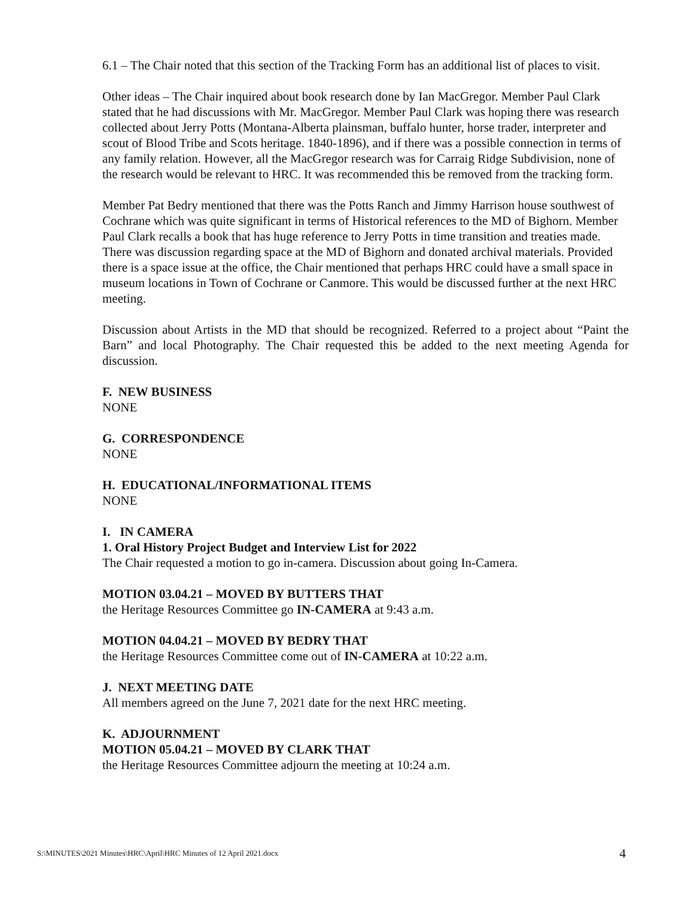6.1 – The Chair noted that this section of the Tracking Form has an additional list of places to visit.
Other ideas – The Chair inquired about book research done by Ian MacGregor. Member Paul Clark stated that he had discussions with Mr. MacGregor. Member Paul Clark was hoping there was research collected about Jerry Potts (Montana-Alberta plainsman, buffalo hunter, horse trader, interpreter and scout of Blood Tribe and Scots heritage. 1840-1896), and if there was a possible connection in terms of any family relation. However, all the MacGregor research was for Carraig Ridge Subdivision, none of the research would be relevant to HRC. It was recommended this be removed from the tracking form.
Member Pat Bedry mentioned that there was the Potts Ranch and Jimmy Harrison house southwest of Cochrane which was quite significant in terms of Historical references to the MD of Bighorn. Member Paul Clark recalls a book that has huge reference to Jerry Potts in time transition and treaties made. There was discussion regarding space at the MD of Bighorn and donated archival materials. Provided there is a space issue at the office, the Chair mentioned that perhaps HRC could have a small space in museum locations in Town of Cochrane or Canmore. This would be discussed further at the next HRC meeting.
Discussion about Artists in the MD that should be recognized. Referred to a project about “Paint the Barn” and local Photography. The Chair requested this be added to the next meeting Agenda for discussion.
F. NEW BUSINESS
NONE
G. CORRESPONDENCE
NONE
H. EDUCATIONAL/INFORMATIONAL ITEMS
NONE
I. IN CAMERA
1. Oral History Project Budget and Interview List for 2022
The Chair requested a motion to go in-camera. Discussion about going In-Camera.
MOTION 03.04.21 – MOVED BY BUTTERS THAT
the Heritage Resources Committee go IN-CAMERA at 9:43 a.m.
MOTION 04.04.21 – MOVED BY BEDRY THAT
the Heritage Resources Committee come out of IN-CAMERA at 10:22 a.m.
J. NEXT MEETING DATE
All members agreed on the June 7, 2021 date for the next HRC meeting.
K. ADJOURNMENT
MOTION 05.04.21 – MOVED BY CLARK THAT
the Heritage Resources Committee adjourn the meeting at 10:24 a.m.
S:\MINUTES\2021 Minutes\HRC\April\HRC Minutes of 12 April 2021.docx 4